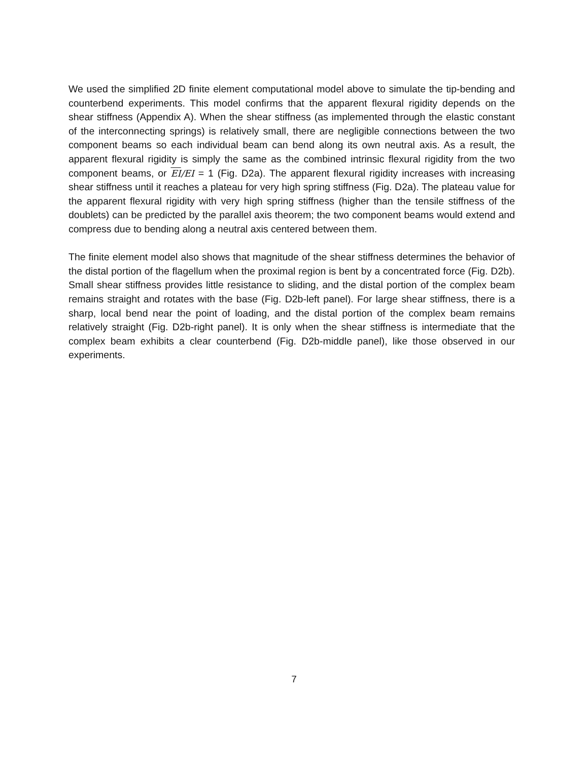We used the simplified 2D finite element computational model above to simulate the tip-bending and counterbend experiments. This model confirms that the apparent flexural rigidity depends on the shear stiffness (Appendix A). When the shear stiffness (as implemented through the elastic constant of the interconnecting springs) is relatively small, there are negligible connections between the two component beams so each individual beam can bend along its own neutral axis. As a result, the apparent flexural rigidity is simply the same as the combined intrinsic flexural rigidity from the two component beams, or EI/EI = 1 (Fig. D2a). The apparent flexural rigidity increases with increasing shear stiffness until it reaches a plateau for very high spring stiffness (Fig. D2a). The plateau value for the apparent flexural rigidity with very high spring stiffness (higher than the tensile stiffness of the doublets) can be predicted by the parallel axis theorem; the two component beams would extend and compress due to bending along a neutral axis centered between them.
The finite element model also shows that magnitude of the shear stiffness determines the behavior of the distal portion of the flagellum when the proximal region is bent by a concentrated force (Fig. D2b). Small shear stiffness provides little resistance to sliding, and the distal portion of the complex beam remains straight and rotates with the base (Fig. D2b-left panel). For large shear stiffness, there is a sharp, local bend near the point of loading, and the distal portion of the complex beam remains relatively straight (Fig. D2b-right panel). It is only when the shear stiffness is intermediate that the complex beam exhibits a clear counterbend (Fig. D2b-middle panel), like those observed in our experiments.
7